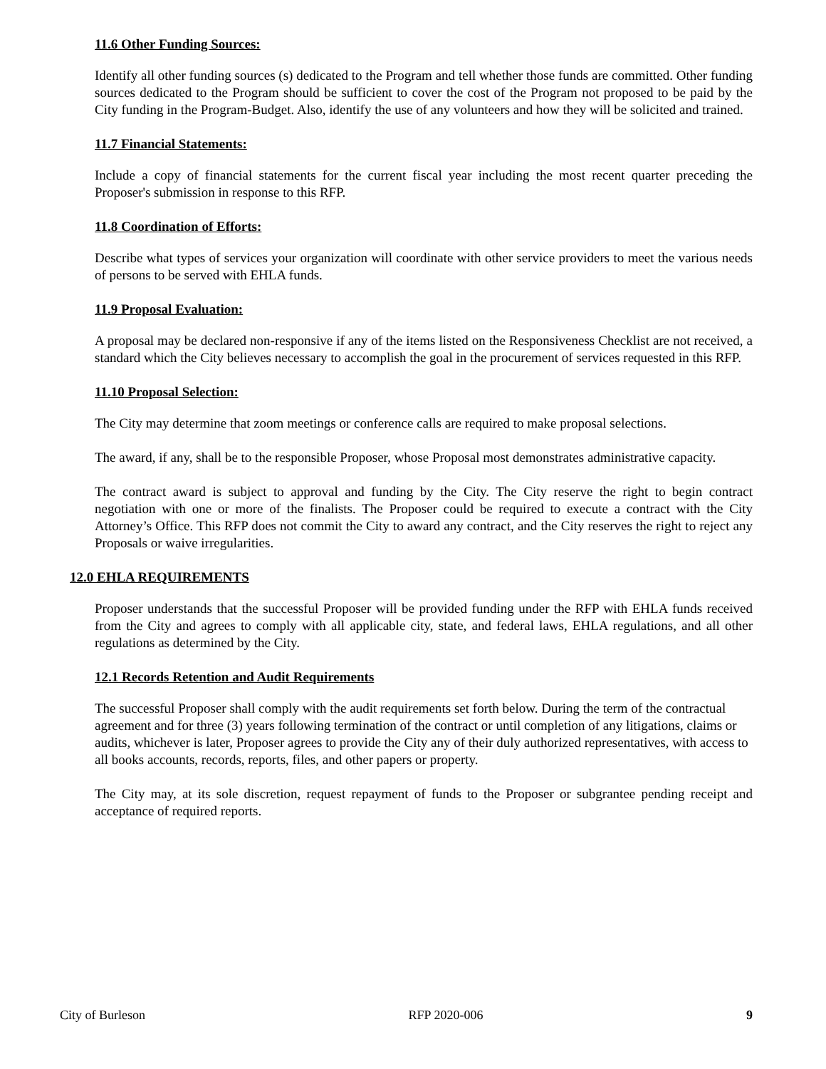11.6 Other Funding Sources:
Identify all other funding sources (s) dedicated to the Program and tell whether those funds are committed. Other funding sources dedicated to the Program should be sufficient to cover the cost of the Program not proposed to be paid by the City funding in the Program-Budget. Also, identify the use of any volunteers and how they will be solicited and trained.
11.7 Financial Statements:
Include a copy of financial statements for the current fiscal year including the most recent quarter preceding the Proposer's submission in response to this RFP.
11.8 Coordination of Efforts:
Describe what types of services your organization will coordinate with other service providers to meet the various needs of persons to be served with EHLA funds.
11.9 Proposal Evaluation:
A proposal may be declared non-responsive if any of the items listed on the Responsiveness Checklist are not received, a standard which the City believes necessary to accomplish the goal in the procurement of services requested in this RFP.
11.10 Proposal Selection:
The City may determine that zoom meetings or conference calls are required to make proposal selections.
The award, if any, shall be to the responsible Proposer, whose Proposal most demonstrates administrative capacity.
The contract award is subject to approval and funding by the City. The City reserve the right to begin contract negotiation with one or more of the finalists. The Proposer could be required to execute a contract with the City Attorney’s Office. This RFP does not commit the City to award any contract, and the City reserves the right to reject any Proposals or waive irregularities.
12.0 EHLA REQUIREMENTS
Proposer understands that the successful Proposer will be provided funding under the RFP with EHLA funds received from the City and agrees to comply with all applicable city, state, and federal laws, EHLA regulations, and all other regulations as determined by the City.
12.1 Records Retention and Audit Requirements
The successful Proposer shall comply with the audit requirements set forth below. During the term of the contractual agreement and for three (3) years following termination of the contract or until completion of any litigations, claims or audits, whichever is later, Proposer agrees to provide the City any of their duly authorized representatives, with access to all books accounts, records, reports, files, and other papers or property.
The City may, at its sole discretion, request repayment of funds to the Proposer or subgrantee pending receipt and acceptance of required reports.
City of Burleson RFP 2020-006 9